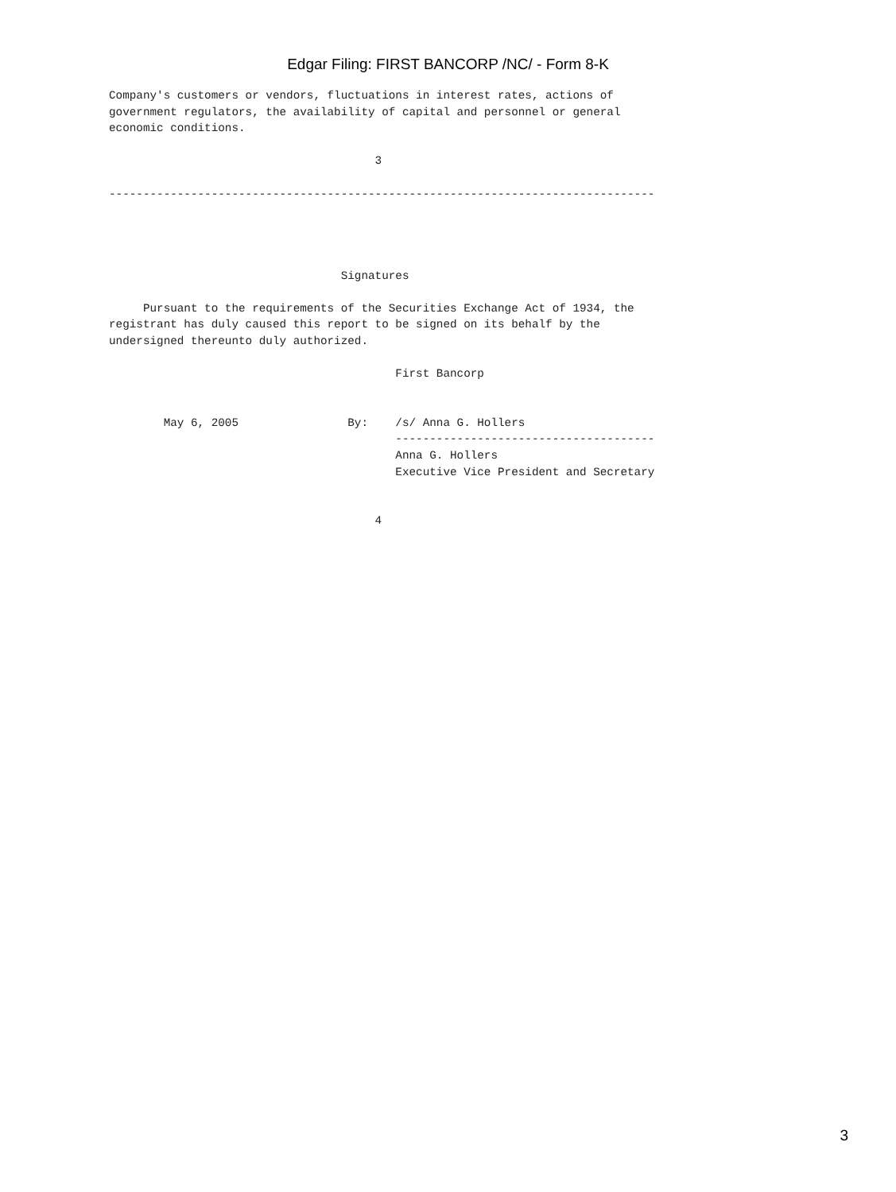Edgar Filing: FIRST BANCORP /NC/ - Form 8-K
Company's customers or vendors, fluctuations in interest rates, actions of
government regulators, the availability of capital and personnel or general
economic conditions.

                                       3

--------------------------------------------------------------------------------




                                  Signatures

     Pursuant to the requirements of the Securities Exchange Act of 1934, the
registrant has duly caused this report to be signed on its behalf by the
undersigned thereunto duly authorized.

                                          First Bancorp


        May 6, 2005                By:    /s/ Anna G. Hollers
                                          --------------------------------------
                                          Anna G. Hollers
                                          Executive Vice President and Secretary


                                       4
3